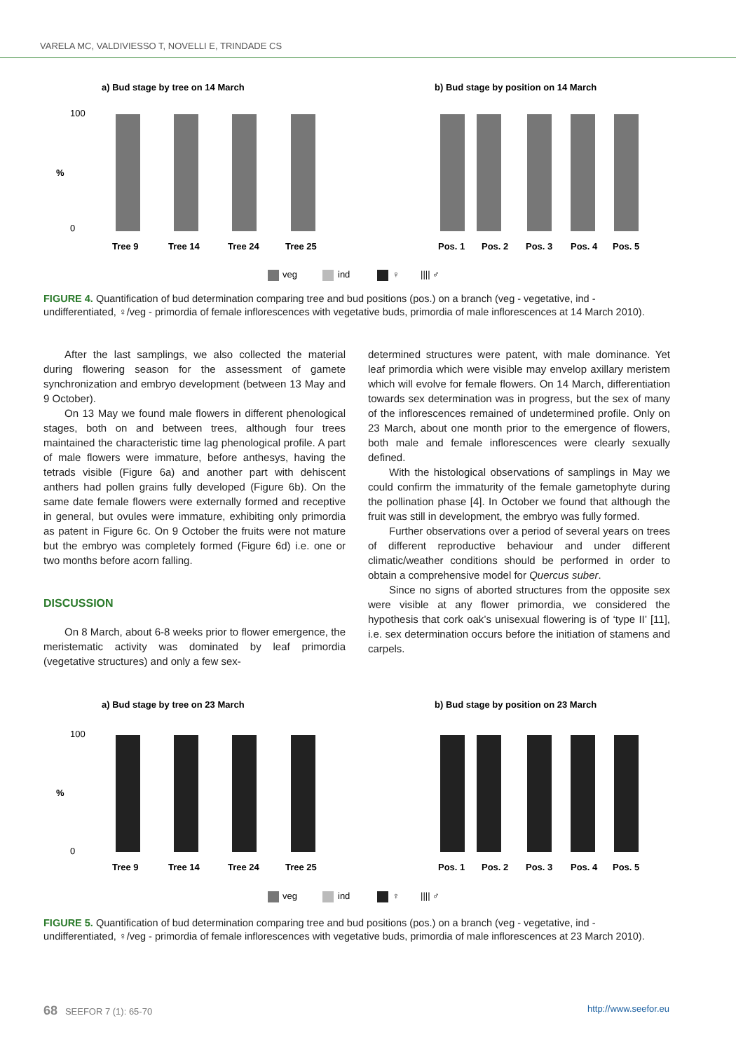VARELA MC, VALDIVIESSO T, NOVELLI E, TRINDADE CS
a) Bud stage by tree on 14 March
b) Bud stage by position on 14 March
100
0
%
Tree 9
Tree 14
Tree 24
Tree 25
Pos. 1
Pos. 2
Pos. 3
Pos. 4
Pos. 5
veg
ind
♀
|||| ♂
FIGURE 4. Quantification of bud determination comparing tree and bud positions (pos.) on a branch (veg - vegetative, ind - undifferentiated, ♀/veg - primordia of female inflorescences with vegetative buds, primordia of male inflorescences at 14 March 2010).
After the last samplings, we also collected the material during flowering season for the assessment of gamete synchronization and embryo development (between 13 May and 9 October).
On 13 May we found male flowers in different phenological stages, both on and between trees, although four trees maintained the characteristic time lag phenological profile. A part of male flowers were immature, before anthesys, having the tetrads visible (Figure 6a) and another part with dehiscent anthers had pollen grains fully developed (Figure 6b). On the same date female flowers were externally formed and receptive in general, but ovules were immature, exhibiting only primordia as patent in Figure 6c. On 9 October the fruits were not mature but the embryo was completely formed (Figure 6d) i.e. one or two months before acorn falling.
DISCUSSION
On 8 March, about 6-8 weeks prior to flower emergence, the meristematic activity was dominated by leaf primordia (vegetative structures) and only a few sex-
determined structures were patent, with male dominance. Yet leaf primordia which were visible may envelop axillary meristem which will evolve for female flowers. On 14 March, differentiation towards sex determination was in progress, but the sex of many of the inflorescences remained of undetermined profile. Only on 23 March, about one month prior to the emergence of flowers, both male and female inflorescences were clearly sexually defined.
With the histological observations of samplings in May we could confirm the immaturity of the female gametophyte during the pollination phase [4]. In October we found that although the fruit was still in development, the embryo was fully formed.
Further observations over a period of several years on trees of different reproductive behaviour and under different climatic/weather conditions should be performed in order to obtain a comprehensive model for Quercus suber.
Since no signs of aborted structures from the opposite sex were visible at any flower primordia, we considered the hypothesis that cork oak’s unisexual flowering is of ‘type II’ [11], i.e. sex determination occurs before the initiation of stamens and carpels.
a) Bud stage by tree on 23 March
b) Bud stage by position on 23 March
100
0
%
Tree 9
Tree 14
Tree 24
Tree 25
Pos. 1
Pos. 2
Pos. 3
Pos. 4
Pos. 5
veg
ind
♀
|||| ♂
FIGURE 5. Quantification of bud determination comparing tree and bud positions (pos.) on a branch (veg - vegetative, ind - undifferentiated, ♀/veg - primordia of female inflorescences with vegetative buds, primordia of male inflorescences at 23 March 2010).
68 SEEFOR 7 (1): 65-70 http://www.seefor.eu